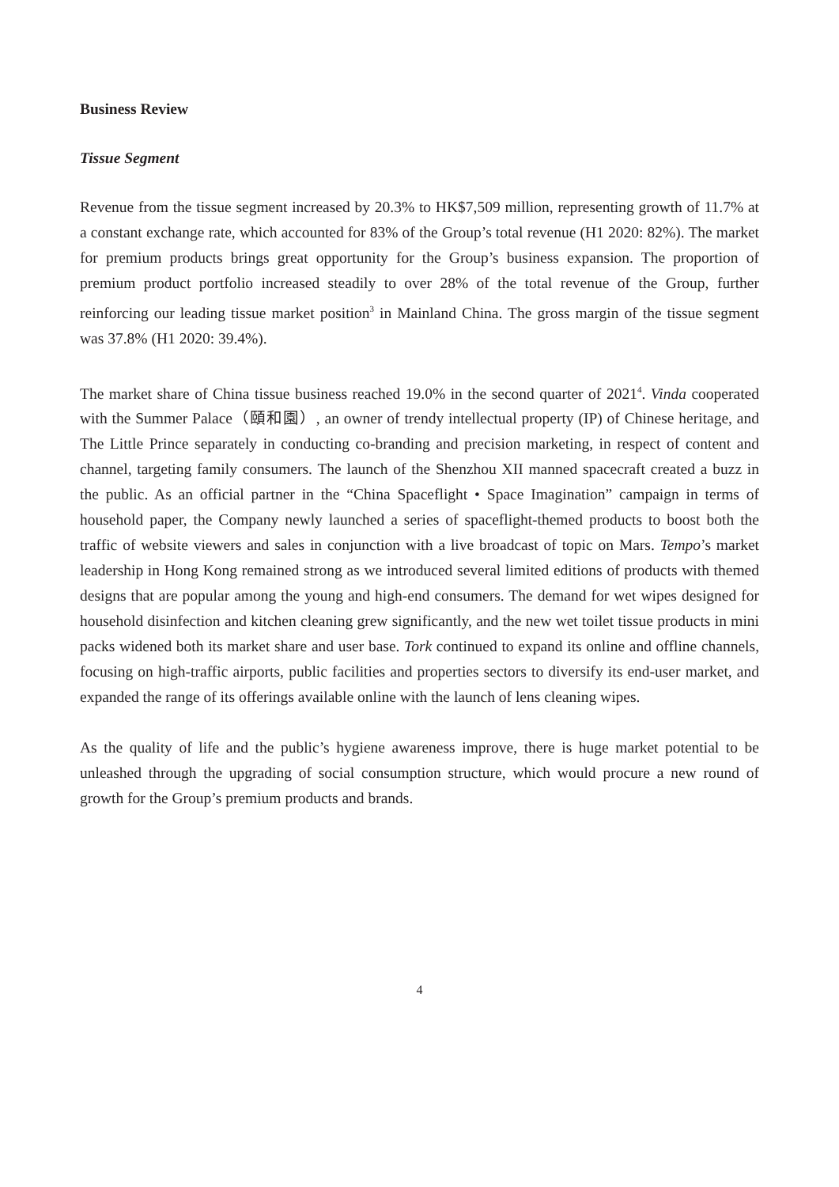Business Review
Tissue Segment
Revenue from the tissue segment increased by 20.3% to HK$7,509 million, representing growth of 11.7% at a constant exchange rate, which accounted for 83% of the Group’s total revenue (H1 2020: 82%). The market for premium products brings great opportunity for the Group’s business expansion. The proportion of premium product portfolio increased steadily to over 28% of the total revenue of the Group, further reinforcing our leading tissue market position<sup>3</sup> in Mainland China. The gross margin of the tissue segment was 37.8% (H1 2020: 39.4%).
The market share of China tissue business reached 19.0% in the second quarter of 2021<sup>4</sup>. Vinda cooperated with the Summer Palace（頤和園）, an owner of trendy intellectual property (IP) of Chinese heritage, and The Little Prince separately in conducting co-branding and precision marketing, in respect of content and channel, targeting family consumers. The launch of the Shenzhou XII manned spacecraft created a buzz in the public. As an official partner in the “China Spaceflight • Space Imagination” campaign in terms of household paper, the Company newly launched a series of spaceflight-themed products to boost both the traffic of website viewers and sales in conjunction with a live broadcast of topic on Mars. Tempo’s market leadership in Hong Kong remained strong as we introduced several limited editions of products with themed designs that are popular among the young and high-end consumers. The demand for wet wipes designed for household disinfection and kitchen cleaning grew significantly, and the new wet toilet tissue products in mini packs widened both its market share and user base. Tork continued to expand its online and offline channels, focusing on high-traffic airports, public facilities and properties sectors to diversify its end-user market, and expanded the range of its offerings available online with the launch of lens cleaning wipes.
As the quality of life and the public’s hygiene awareness improve, there is huge market potential to be unleashed through the upgrading of social consumption structure, which would procure a new round of growth for the Group’s premium products and brands.
4